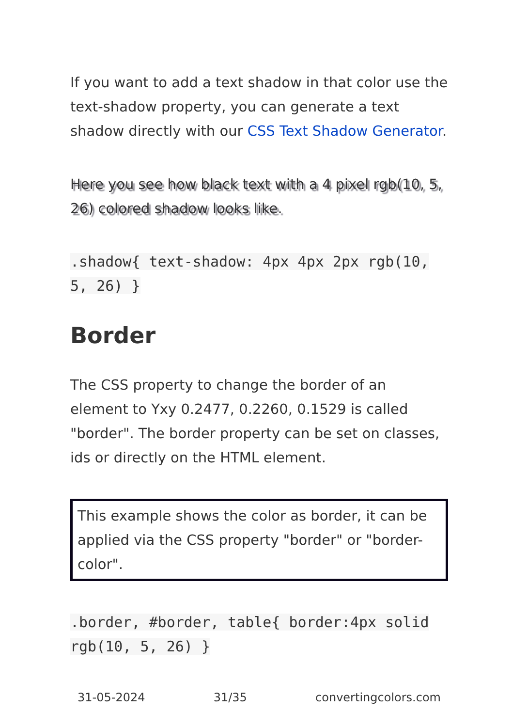If you want to add a text shadow in that color use the text-shadow property, you can generate a text shadow directly with our CSS Text Shadow Generator.
Here you see how black text with a 4 pixel rgb(10, 5, 26) colored shadow looks like.
.shadow{ text-shadow: 4px 4px 2px rgb(10, 5, 26) }
Border
The CSS property to change the border of an element to Yxy 0.2477, 0.2260, 0.1529 is called "border". The border property can be set on classes, ids or directly on the HTML element.
This example shows the color as border, it can be applied via the CSS property "border" or "border-color".
.border, #border, table{ border:4px solid rgb(10, 5, 26) }
31-05-2024 31/35 convertingcolors.com